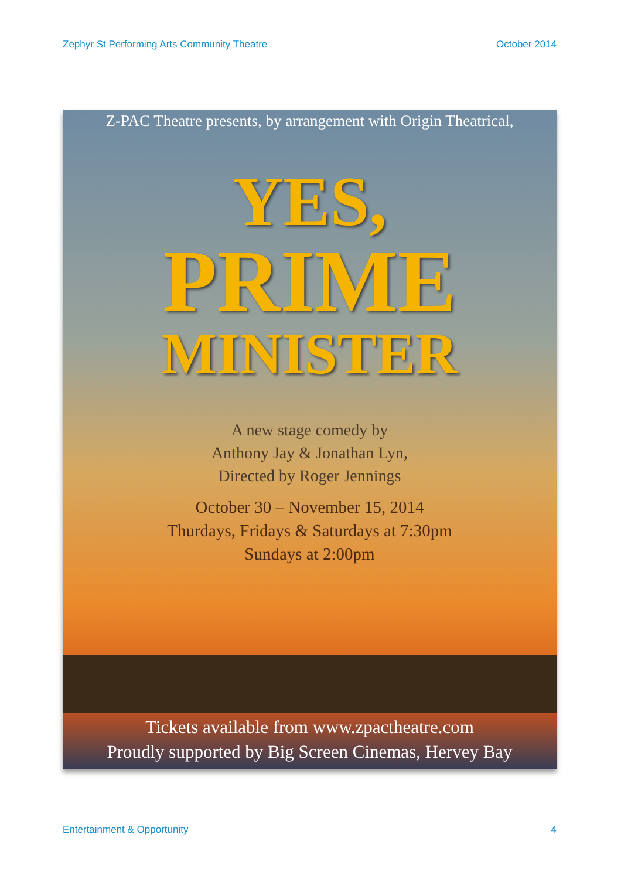Zephyr St Performing Arts Community Theatre October 2014
Z-PAC Theatre presents, by arrangement with Origin Theatrical,
YES,
PRIME
MINISTER
A new stage comedy by
Anthony Jay & Jonathan Lyn,
Directed by Roger Jennings
October 30 – November 15, 2014
Thurdays, Fridays & Saturdays at 7:30pm
Sundays at 2:00pm
Tickets available from www.zpactheatre.com
Proudly supported by Big Screen Cinemas, Hervey Bay
Entertainment & Opportunity 4